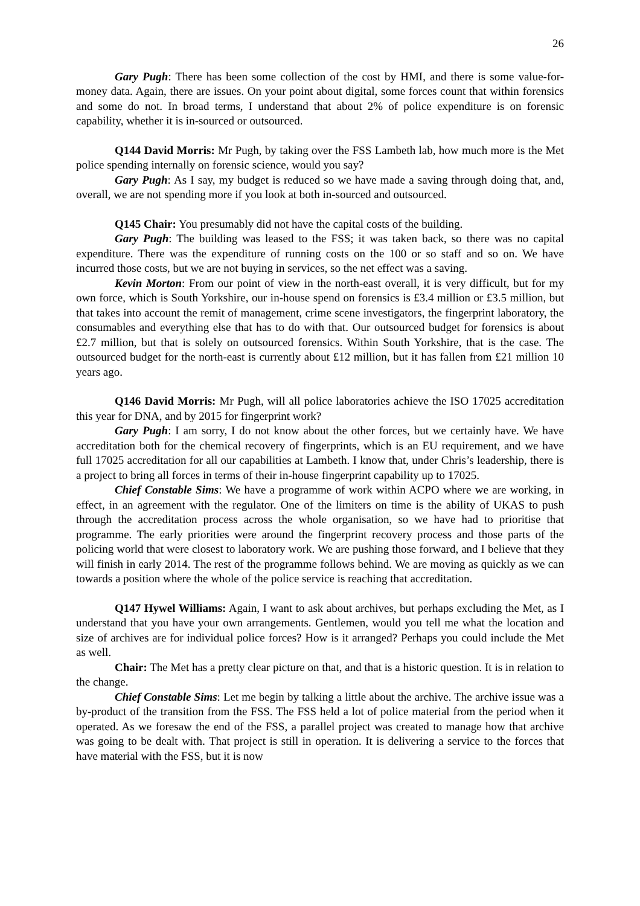26
Gary Pugh: There has been some collection of the cost by HMI, and there is some value-for-money data. Again, there are issues. On your point about digital, some forces count that within forensics and some do not. In broad terms, I understand that about 2% of police expenditure is on forensic capability, whether it is in-sourced or outsourced.
Q144 David Morris: Mr Pugh, by taking over the FSS Lambeth lab, how much more is the Met police spending internally on forensic science, would you say?
Gary Pugh: As I say, my budget is reduced so we have made a saving through doing that, and, overall, we are not spending more if you look at both in-sourced and outsourced.
Q145 Chair: You presumably did not have the capital costs of the building.
Gary Pugh: The building was leased to the FSS; it was taken back, so there was no capital expenditure. There was the expenditure of running costs on the 100 or so staff and so on. We have incurred those costs, but we are not buying in services, so the net effect was a saving.
Kevin Morton: From our point of view in the north-east overall, it is very difficult, but for my own force, which is South Yorkshire, our in-house spend on forensics is £3.4 million or £3.5 million, but that takes into account the remit of management, crime scene investigators, the fingerprint laboratory, the consumables and everything else that has to do with that. Our outsourced budget for forensics is about £2.7 million, but that is solely on outsourced forensics. Within South Yorkshire, that is the case. The outsourced budget for the north-east is currently about £12 million, but it has fallen from £21 million 10 years ago.
Q146 David Morris: Mr Pugh, will all police laboratories achieve the ISO 17025 accreditation this year for DNA, and by 2015 for fingerprint work?
Gary Pugh: I am sorry, I do not know about the other forces, but we certainly have. We have accreditation both for the chemical recovery of fingerprints, which is an EU requirement, and we have full 17025 accreditation for all our capabilities at Lambeth. I know that, under Chris’s leadership, there is a project to bring all forces in terms of their in-house fingerprint capability up to 17025.
Chief Constable Sims: We have a programme of work within ACPO where we are working, in effect, in an agreement with the regulator. One of the limiters on time is the ability of UKAS to push through the accreditation process across the whole organisation, so we have had to prioritise that programme. The early priorities were around the fingerprint recovery process and those parts of the policing world that were closest to laboratory work. We are pushing those forward, and I believe that they will finish in early 2014. The rest of the programme follows behind. We are moving as quickly as we can towards a position where the whole of the police service is reaching that accreditation.
Q147 Hywel Williams: Again, I want to ask about archives, but perhaps excluding the Met, as I understand that you have your own arrangements. Gentlemen, would you tell me what the location and size of archives are for individual police forces? How is it arranged? Perhaps you could include the Met as well.
Chair: The Met has a pretty clear picture on that, and that is a historic question. It is in relation to the change.
Chief Constable Sims: Let me begin by talking a little about the archive. The archive issue was a by-product of the transition from the FSS. The FSS held a lot of police material from the period when it operated. As we foresaw the end of the FSS, a parallel project was created to manage how that archive was going to be dealt with. That project is still in operation. It is delivering a service to the forces that have material with the FSS, but it is now